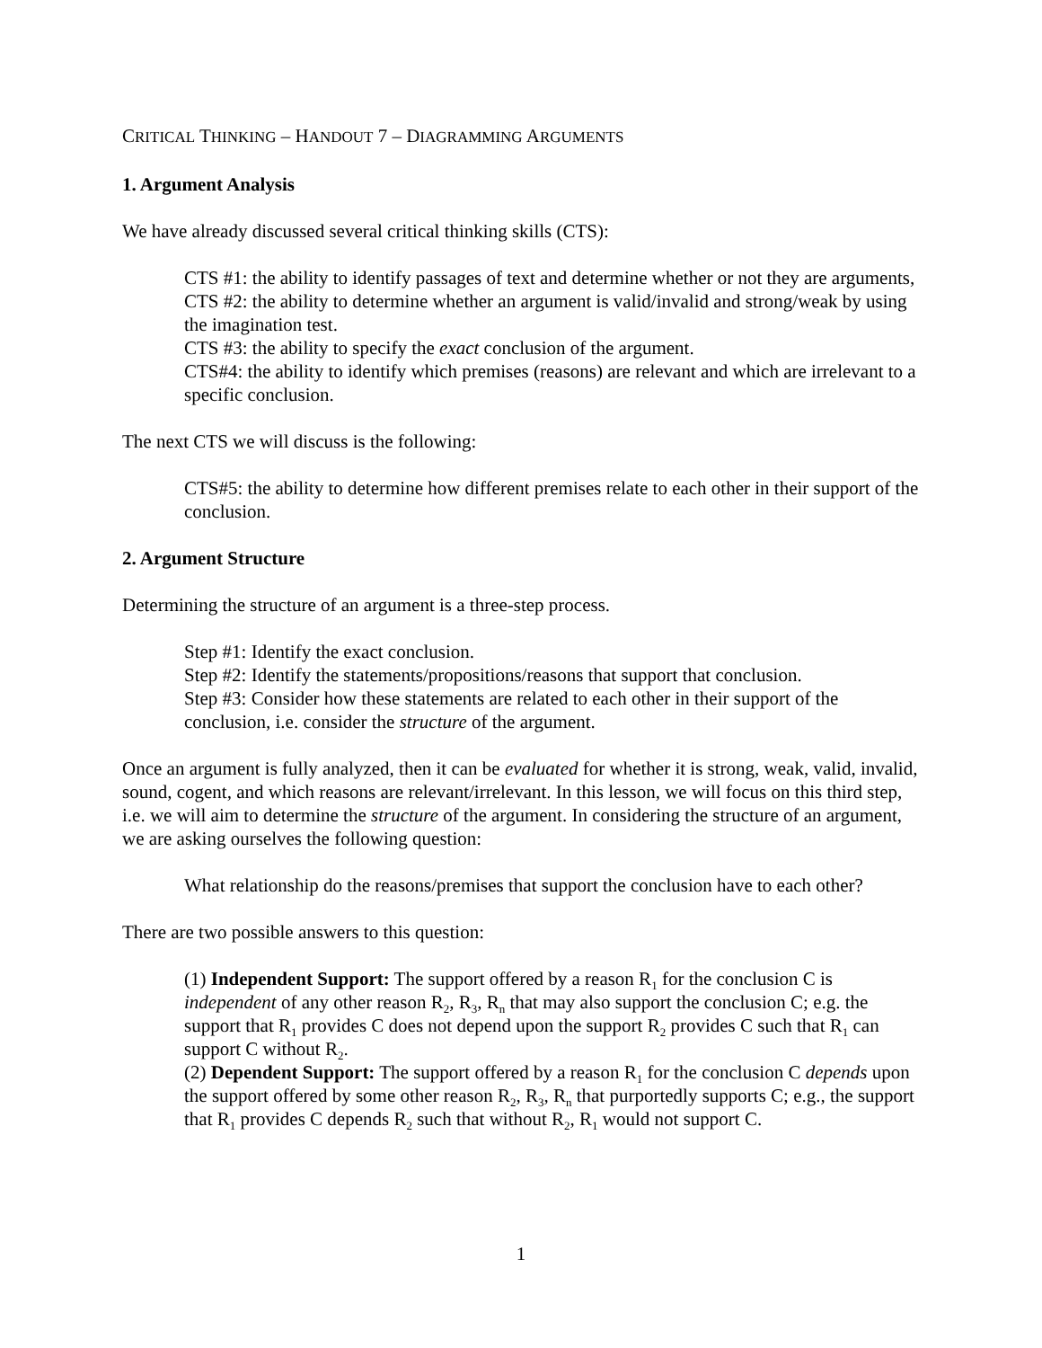CRITICAL THINKING – HANDOUT 7 – DIAGRAMMING ARGUMENTS
1. Argument Analysis
We have already discussed several critical thinking skills (CTS):
CTS #1: the ability to identify passages of text and determine whether or not they are arguments,
CTS #2: the ability to determine whether an argument is valid/invalid and strong/weak by using the imagination test.
CTS #3: the ability to specify the exact conclusion of the argument.
CTS#4: the ability to identify which premises (reasons) are relevant and which are irrelevant to a specific conclusion.
The next CTS we will discuss is the following:
CTS#5: the ability to determine how different premises relate to each other in their support of the conclusion.
2. Argument Structure
Determining the structure of an argument is a three-step process.
Step #1: Identify the exact conclusion.
Step #2: Identify the statements/propositions/reasons that support that conclusion.
Step #3: Consider how these statements are related to each other in their support of the conclusion, i.e. consider the structure of the argument.
Once an argument is fully analyzed, then it can be evaluated for whether it is strong, weak, valid, invalid, sound, cogent, and which reasons are relevant/irrelevant. In this lesson, we will focus on this third step, i.e. we will aim to determine the structure of the argument. In considering the structure of an argument, we are asking ourselves the following question:
What relationship do the reasons/premises that support the conclusion have to each other?
There are two possible answers to this question:
(1) Independent Support: The support offered by a reason R<sub>1</sub> for the conclusion C is independent of any other reason R<sub>2</sub>, R<sub>3</sub>, R<sub>n</sub> that may also support the conclusion C; e.g. the support that R<sub>1</sub> provides C does not depend upon the support R<sub>2</sub> provides C such that R<sub>1</sub> can support C without R<sub>2</sub>.
(2) Dependent Support: The support offered by a reason R<sub>1</sub> for the conclusion C depends upon the support offered by some other reason R<sub>2</sub>, R<sub>3</sub>, R<sub>n</sub> that purportedly supports C; e.g., the support that R<sub>1</sub> provides C depends R<sub>2</sub> such that without R<sub>2</sub>, R<sub>1</sub> would not support C.
1